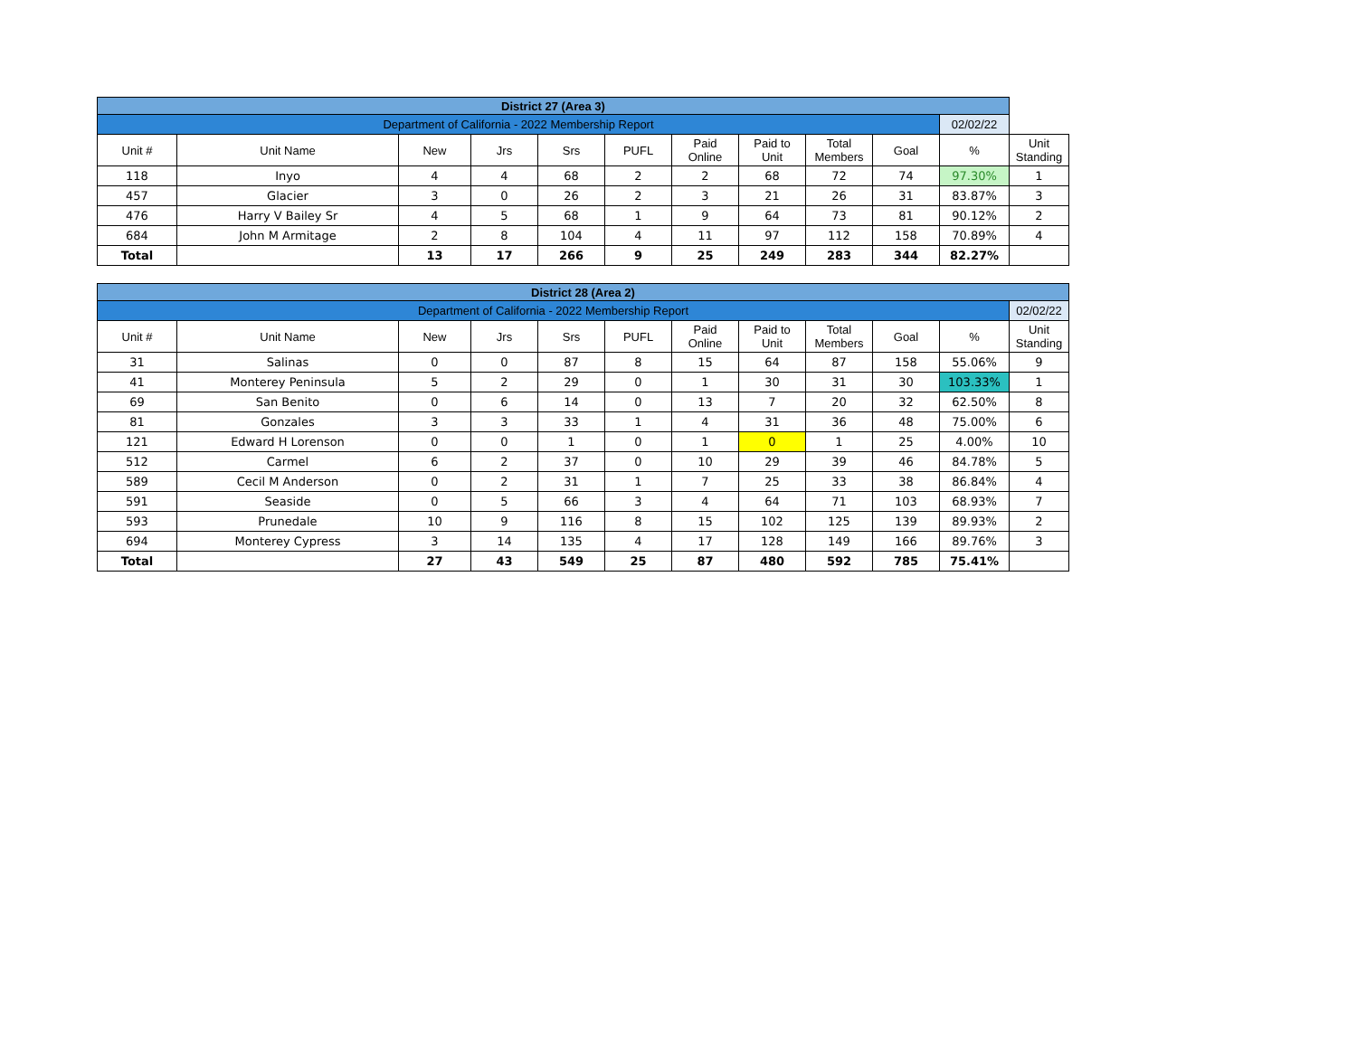| District 27 (Area 3) | | | | | | | | | | | |
| Department of California - 2022 Membership Report | | | | | | | | | | 02/02/22 | |
| Unit # | Unit Name | New | Jrs | Srs | PUFL | Paid Online | Paid to Unit | Total Members | Goal | % | Unit Standing |
| 118 | Inyo | 4 | 4 | 68 | 2 | 2 | 68 | 72 | 74 | 97.30% | 1 |
| 457 | Glacier | 3 | 0 | 26 | 2 | 3 | 21 | 26 | 31 | 83.87% | 3 |
| 476 | Harry V Bailey Sr | 4 | 5 | 68 | 1 | 9 | 64 | 73 | 81 | 90.12% | 2 |
| 684 | John M Armitage | 2 | 8 | 104 | 4 | 11 | 97 | 112 | 158 | 70.89% | 4 |
| Total | | 13 | 17 | 266 | 9 | 25 | 249 | 283 | 344 | 82.27% | |
| District 28 (Area 2) | | | | | | | | | | | |
| Department of California - 2022 Membership Report | | | | | | | | | | | 02/02/22 |
| Unit # | Unit Name | New | Jrs | Srs | PUFL | Paid Online | Paid to Unit | Total Members | Goal | % | Unit Standing |
| 31 | Salinas | 0 | 0 | 87 | 8 | 15 | 64 | 87 | 158 | 55.06% | 9 |
| 41 | Monterey Peninsula | 5 | 2 | 29 | 0 | 1 | 30 | 31 | 30 | 103.33% | 1 |
| 69 | San Benito | 0 | 6 | 14 | 0 | 13 | 7 | 20 | 32 | 62.50% | 8 |
| 81 | Gonzales | 3 | 3 | 33 | 1 | 4 | 31 | 36 | 48 | 75.00% | 6 |
| 121 | Edward H Lorenson | 0 | 0 | 1 | 0 | 1 | 0 | 1 | 25 | 4.00% | 10 |
| 512 | Carmel | 6 | 2 | 37 | 0 | 10 | 29 | 39 | 46 | 84.78% | 5 |
| 589 | Cecil M Anderson | 0 | 2 | 31 | 1 | 7 | 25 | 33 | 38 | 86.84% | 4 |
| 591 | Seaside | 0 | 5 | 66 | 3 | 4 | 64 | 71 | 103 | 68.93% | 7 |
| 593 | Prunedale | 10 | 9 | 116 | 8 | 15 | 102 | 125 | 139 | 89.93% | 2 |
| 694 | Monterey Cypress | 3 | 14 | 135 | 4 | 17 | 128 | 149 | 166 | 89.76% | 3 |
| Total | | 27 | 43 | 549 | 25 | 87 | 480 | 592 | 785 | 75.41% | |